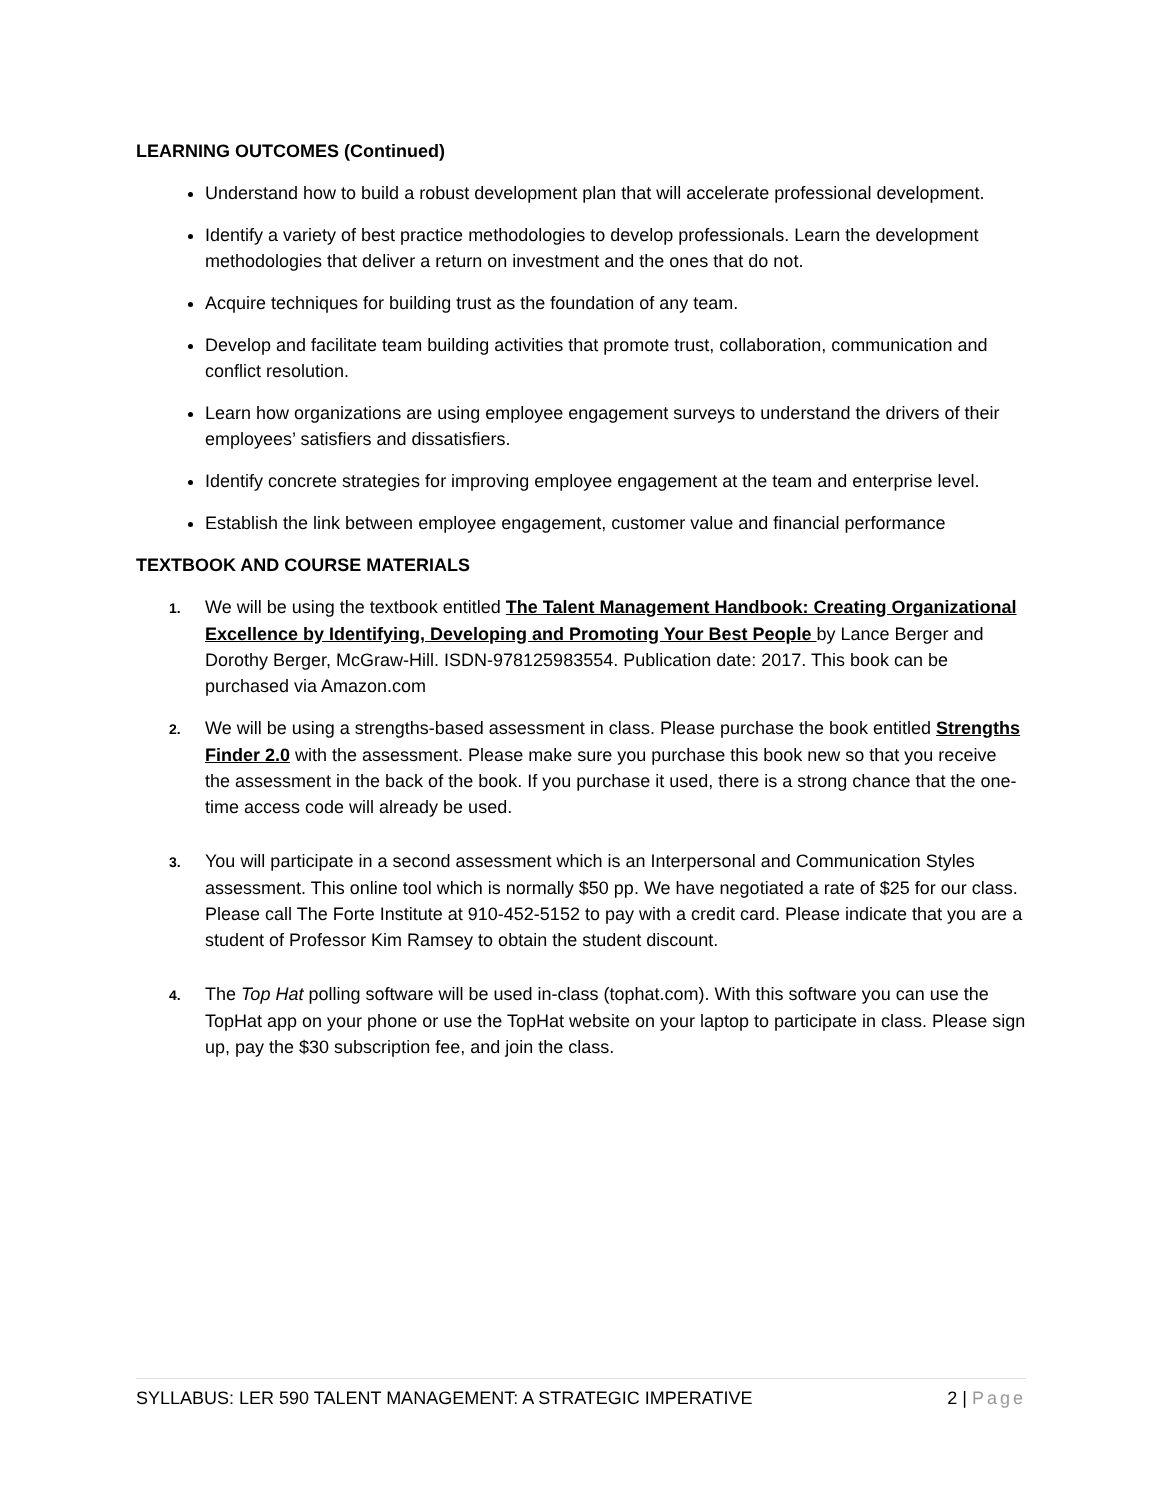LEARNING OUTCOMES (Continued)
Understand how to build a robust development plan that will accelerate professional development.
Identify a variety of best practice methodologies to develop professionals. Learn the development methodologies that deliver a return on investment and the ones that do not.
Acquire techniques for building trust as the foundation of any team.
Develop and facilitate team building activities that promote trust, collaboration, communication and conflict resolution.
Learn how organizations are using employee engagement surveys to understand the drivers of their employees’ satisfiers and dissatisfiers.
Identify concrete strategies for improving employee engagement at the team and enterprise level.
Establish the link between employee engagement, customer value and financial performance
TEXTBOOK AND COURSE MATERIALS
1. We will be using the textbook entitled The Talent Management Handbook: Creating Organizational Excellence by Identifying, Developing and Promoting Your Best People by Lance Berger and Dorothy Berger, McGraw-Hill. ISDN-978125983554. Publication date: 2017. This book can be purchased via Amazon.com
2. We will be using a strengths-based assessment in class. Please purchase the book entitled Strengths Finder 2.0 with the assessment. Please make sure you purchase this book new so that you receive the assessment in the back of the book. If you purchase it used, there is a strong chance that the one-time access code will already be used.
3. You will participate in a second assessment which is an Interpersonal and Communication Styles assessment. This online tool which is normally $50 pp. We have negotiated a rate of $25 for our class. Please call The Forte Institute at 910-452-5152 to pay with a credit card. Please indicate that you are a student of Professor Kim Ramsey to obtain the student discount.
4. The Top Hat polling software will be used in-class (tophat.com). With this software you can use the TopHat app on your phone or use the TopHat website on your laptop to participate in class. Please sign up, pay the $30 subscription fee, and join the class.
SYLLABUS: LER 590 TALENT MANAGEMENT: A STRATEGIC IMPERATIVE 2 | Page